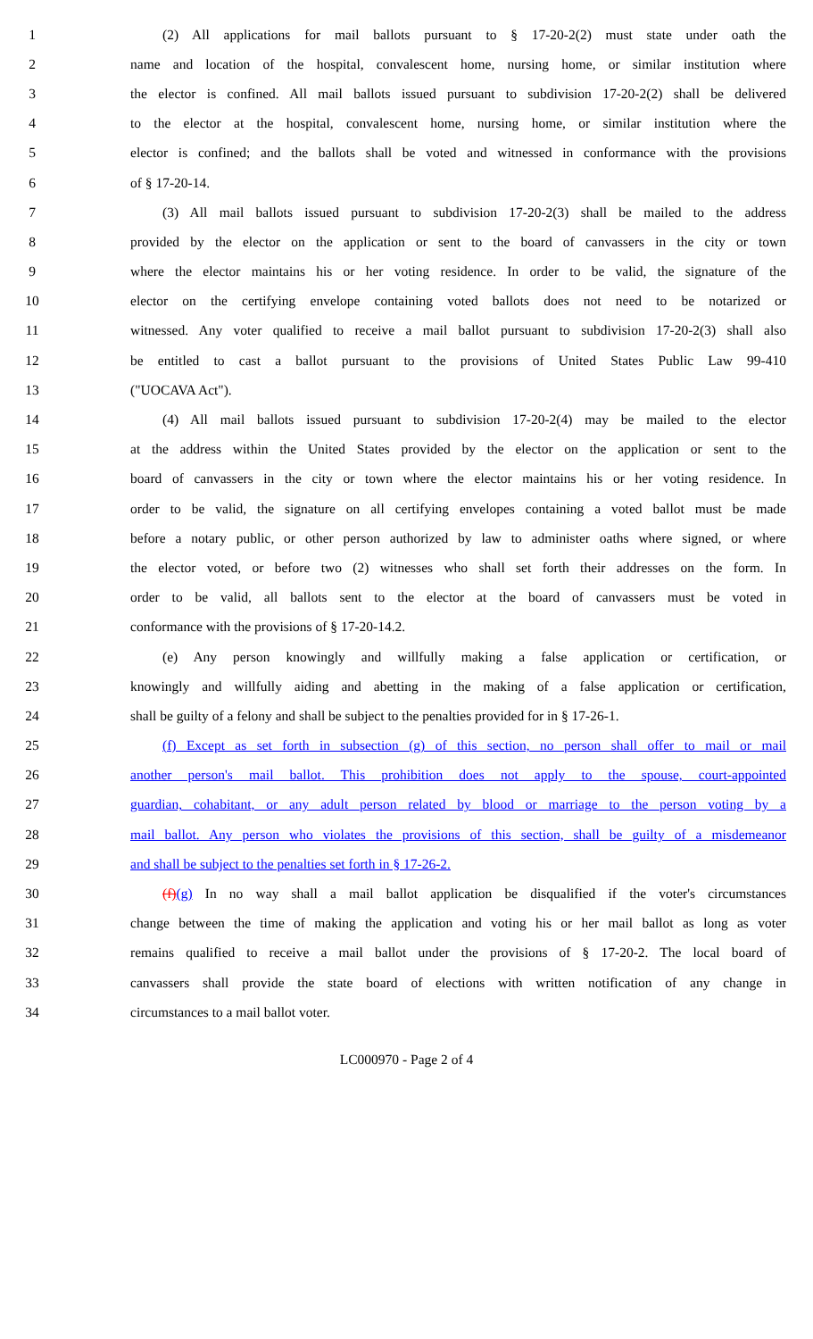1 (2) All applications for mail ballots pursuant to § 17-20-2(2) must state under oath the
2 name and location of the hospital, convalescent home, nursing home, or similar institution where
3 the elector is confined. All mail ballots issued pursuant to subdivision 17-20-2(2) shall be delivered
4 to the elector at the hospital, convalescent home, nursing home, or similar institution where the
5 elector is confined; and the ballots shall be voted and witnessed in conformance with the provisions
6 of § 17-20-14.
7 (3) All mail ballots issued pursuant to subdivision 17-20-2(3) shall be mailed to the address
8 provided by the elector on the application or sent to the board of canvassers in the city or town
9 where the elector maintains his or her voting residence. In order to be valid, the signature of the
10 elector on the certifying envelope containing voted ballots does not need to be notarized or
11 witnessed. Any voter qualified to receive a mail ballot pursuant to subdivision 17-20-2(3) shall also
12 be entitled to cast a ballot pursuant to the provisions of United States Public Law 99-410
13 ("UOCAVA Act").
14 (4) All mail ballots issued pursuant to subdivision 17-20-2(4) may be mailed to the elector
15 at the address within the United States provided by the elector on the application or sent to the
16 board of canvassers in the city or town where the elector maintains his or her voting residence. In
17 order to be valid, the signature on all certifying envelopes containing a voted ballot must be made
18 before a notary public, or other person authorized by law to administer oaths where signed, or where
19 the elector voted, or before two (2) witnesses who shall set forth their addresses on the form. In
20 order to be valid, all ballots sent to the elector at the board of canvassers must be voted in
21 conformance with the provisions of § 17-20-14.2.
22 (e) Any person knowingly and willfully making a false application or certification, or
23 knowingly and willfully aiding and abetting in the making of a false application or certification,
24 shall be guilty of a felony and shall be subject to the penalties provided for in § 17-26-1.
25 (f) Except as set forth in subsection (g) of this section, no person shall offer to mail or mail
26 another person's mail ballot. This prohibition does not apply to the spouse, court-appointed
27 guardian, cohabitant, or any adult person related by blood or marriage to the person voting by a
28 mail ballot. Any person who violates the provisions of this section, shall be guilty of a misdemeanor
29 and shall be subject to the penalties set forth in § 17-26-2.
30 (f)(g) In no way shall a mail ballot application be disqualified if the voter's circumstances
31 change between the time of making the application and voting his or her mail ballot as long as voter
32 remains qualified to receive a mail ballot under the provisions of § 17-20-2. The local board of
33 canvassers shall provide the state board of elections with written notification of any change in
34 circumstances to a mail ballot voter.
LC000970 - Page 2 of 4